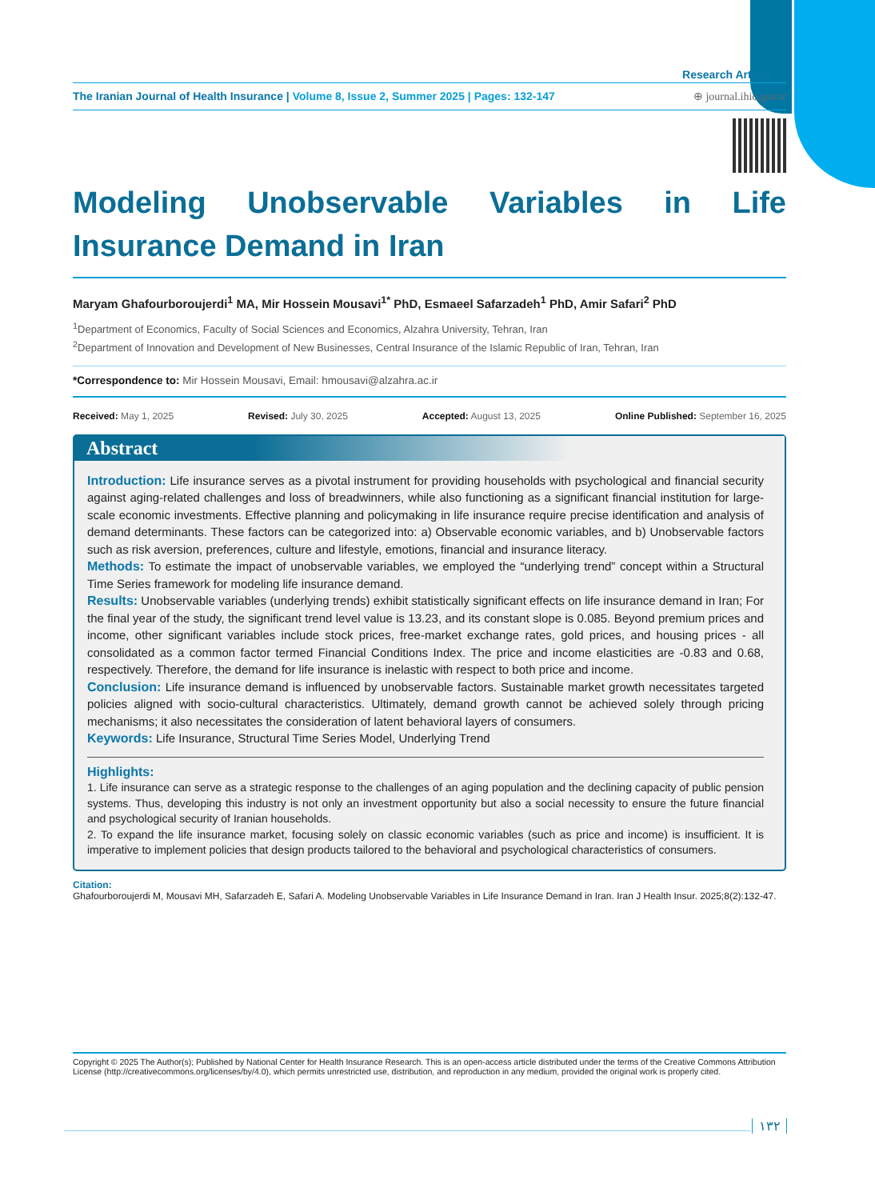Research Article
The Iranian Journal of Health Insurance | Volume 8, Issue 2, Summer 2025 | Pages: 132-147
⊕ journal.ihio.gov.ir
Modeling Unobservable Variables in Life Insurance Demand in Iran
Maryam Ghafourboroujerdi<sup>1</sup> MA, Mir Hossein Mousavi<sup>1*</sup> PhD, Esmaeel Safarzadeh<sup>1</sup> PhD, Amir Safari<sup>2</sup> PhD
<sup>1</sup> Department of Economics, Faculty of Social Sciences and Economics, Alzahra University, Tehran, Iran
<sup>2</sup> Department of Innovation and Development of New Businesses, Central Insurance of the Islamic Republic of Iran, Tehran, Iran
*Correspondence to: Mir Hossein Mousavi, Email: hmousavi@alzahra.ac.ir
Received: May 1, 2025 Revised: July 30, 2025 Accepted: August 13, 2025 Online Published: September 16, 2025
Abstract
Introduction: Life insurance serves as a pivotal instrument for providing households with psychological and financial security against aging-related challenges and loss of breadwinners, while also functioning as a significant financial institution for large-scale economic investments. Effective planning and policymaking in life insurance require precise identification and analysis of demand determinants. These factors can be categorized into: a) Observable economic variables, and b) Unobservable factors such as risk aversion, preferences, culture and lifestyle, emotions, financial and insurance literacy.
Methods: To estimate the impact of unobservable variables, we employed the “underlying trend” concept within a Structural Time Series framework for modeling life insurance demand.
Results: Unobservable variables (underlying trends) exhibit statistically significant effects on life insurance demand in Iran; For the final year of the study, the significant trend level value is 13.23, and its constant slope is 0.085. Beyond premium prices and income, other significant variables include stock prices, free-market exchange rates, gold prices, and housing prices - all consolidated as a common factor termed Financial Conditions Index. The price and income elasticities are -0.83 and 0.68, respectively. Therefore, the demand for life insurance is inelastic with respect to both price and income.
Conclusion: Life insurance demand is influenced by unobservable factors. Sustainable market growth necessitates targeted policies aligned with socio-cultural characteristics. Ultimately, demand growth cannot be achieved solely through pricing mechanisms; it also necessitates the consideration of latent behavioral layers of consumers.
Keywords: Life Insurance, Structural Time Series Model, Underlying Trend
Highlights:
1. Life insurance can serve as a strategic response to the challenges of an aging population and the declining capacity of public pension systems. Thus, developing this industry is not only an investment opportunity but also a social necessity to ensure the future financial and psychological security of Iranian households.
2. To expand the life insurance market, focusing solely on classic economic variables (such as price and income) is insufficient. It is imperative to implement policies that design products tailored to the behavioral and psychological characteristics of consumers.
Citation:
Ghafourboroujerdi M, Mousavi MH, Safarzadeh E, Safari A. Modeling Unobservable Variables in Life Insurance Demand in Iran. Iran J Health Insur. 2025;8(2):132-47.
Copyright © 2025 The Author(s); Published by National Center for Health Insurance Research. This is an open-access article distributed under the terms of the Creative Commons Attribution License (http://creativecommons.org/licenses/by/4.0), which permits unrestricted use, distribution, and reproduction in any medium, provided the original work is properly cited.
۱۳۲